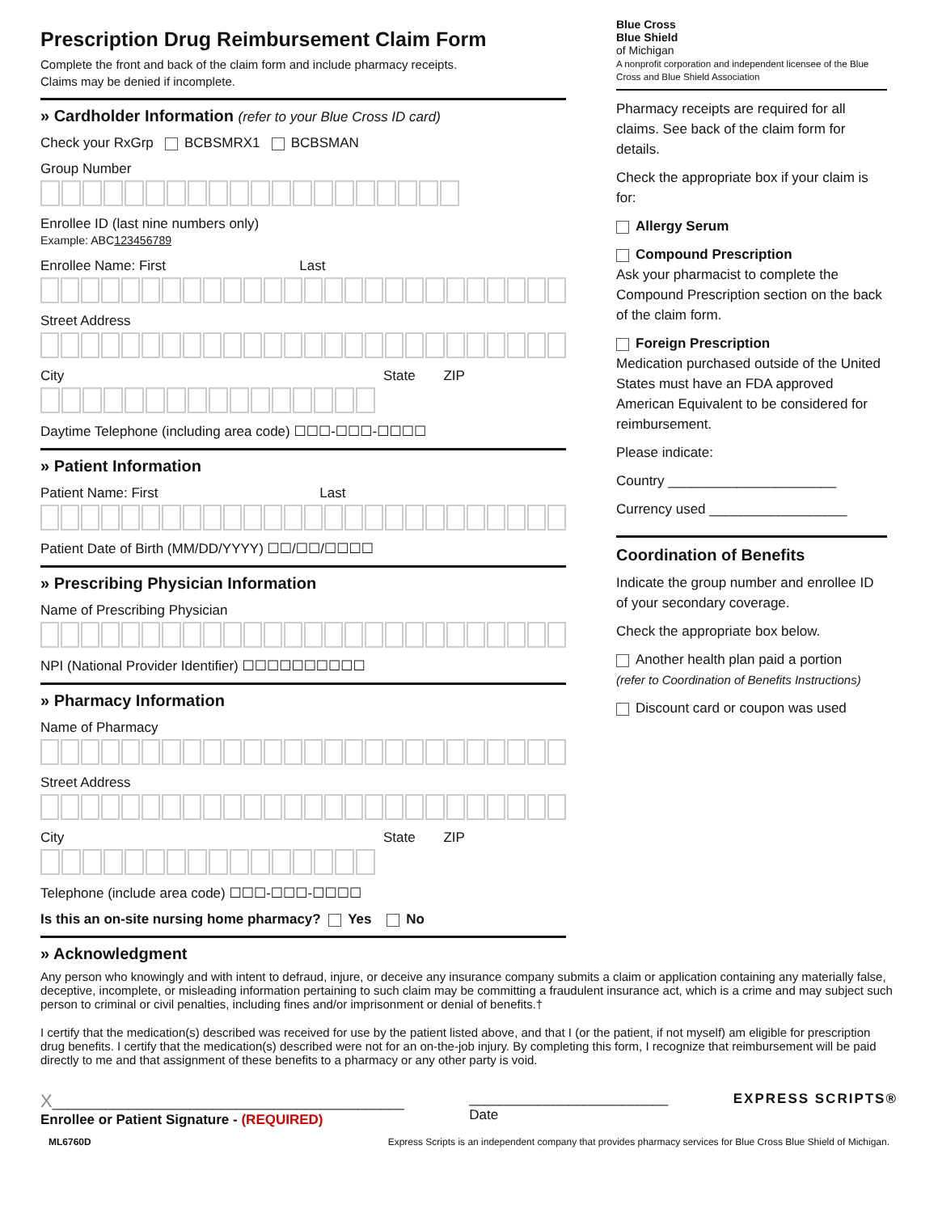Prescription Drug Reimbursement Claim Form
Complete the front and back of the claim form and include pharmacy receipts.
Claims may be denied if incomplete.
» Cardholder Information (refer to your Blue Cross ID card)
Check your RxGrp BCBSMRX1 BCBSMAN
Group Number
Enrollee ID (last nine numbers only)
Example: ABC123456789
Enrollee Name: First Last
Street Address
City State ZIP
Daytime Telephone (including area code) ☐☐☐-☐☐☐-☐☐☐☐
» Patient Information
Patient Name: First Last
Patient Date of Birth (MM/DD/YYYY) ☐☐/☐☐/☐☐☐☐
» Prescribing Physician Information
Name of Prescribing Physician
NPI (National Provider Identifier) ☐☐☐☐☐☐☐☐☐☐
» Pharmacy Information
Name of Pharmacy
Street Address
City State ZIP
Telephone (include area code) ☐☐☐-☐☐☐-☐☐☐☐
Is this an on-site nursing home pharmacy? Yes No
» Acknowledgment
Blue Cross
Blue Shield
of Michigan
A nonprofit corporation and independent licensee of the Blue Cross and Blue Shield Association
Pharmacy receipts are required for all claims. See back of the claim form for details.
Check the appropriate box if your claim is for:
Allergy Serum
Compound Prescription
Ask your pharmacist to complete the Compound Prescription section on the back of the claim form.
Foreign Prescription
Medication purchased outside of the United States must have an FDA approved American Equivalent to be considered for reimbursement.
Please indicate:
Country ______________________
Currency used __________________
Coordination of Benefits
Indicate the group number and enrollee ID of your secondary coverage.
Check the appropriate box below.
Another health plan paid a portion
(refer to Coordination of Benefits Instructions)
Discount card or coupon was used
Any person who knowingly and with intent to defraud, injure, or deceive any insurance company submits a claim or application containing any materially false, deceptive, incomplete, or misleading information pertaining to such claim may be committing a fraudulent insurance act, which is a crime and may subject such person to criminal or civil penalties, including fines and/or imprisonment or denial of benefits.†
I certify that the medication(s) described was received for use by the patient listed above, and that I (or the patient, if not myself) am eligible for prescription drug benefits. I certify that the medication(s) described were not for an on-the-job injury. By completing this form, I recognize that reimbursement will be paid directly to me and that assignment of these benefits to a pharmacy or any other party is void.
X______________________________________________
Enrollee or Patient Signature - (REQUIRED)
__________________________
Date
EXPRESS SCRIPTS®
ML6760D Express Scripts is an independent company that provides pharmacy services for Blue Cross Blue Shield of Michigan.